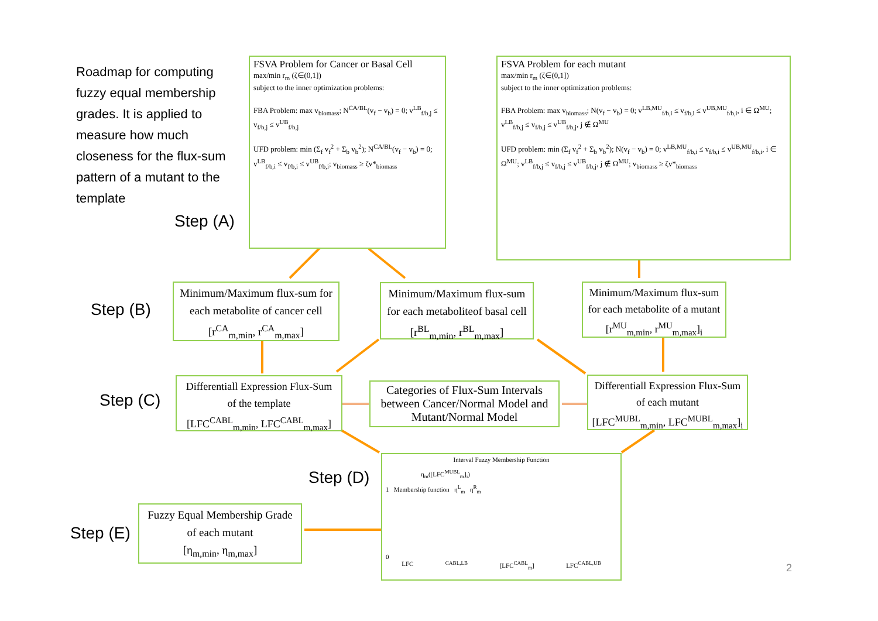Roadmap for computing fuzzy equal membership grades. It is applied to measure how much closeness for the flux-sum pattern of a mutant to the template
Step (A)
Step (B)
Step (C)
Step (D)
Step (E)
FSVA Problem for Cancer or Basal Cell
max/min r<sub>m</sub> (ζ∈(0,1])
subject to the inner optimization problems:
FBA Problem: max v<sub>biomass</sub>; N<sup>CA/BL</sup>(v<sub>f</sub> − v<sub>b</sub>) = 0; v<sup>LB</sup><sub>f/b,j</sub> ≤ v<sub>f/b,j</sub> ≤ v<sup>UB</sup><sub>f/b,j</sub>
UFD problem: min (Σ<sub>f</sub> v<sub>f</sub><sup>2</sup> + Σ<sub>b</sub> v<sub>b</sub><sup>2</sup>); N<sup>CA/BL</sup>(v<sub>f</sub> − v<sub>b</sub>) = 0; v<sup>LB</sup><sub>f/b,i</sub> ≤ v<sub>f/b,i</sub> ≤ v<sup>UB</sup><sub>f/b,i</sub>; v<sub>biomass</sub> ≥ ζv*<sub>biomass</sub>
FSVA Problem for each mutant
max/min r<sub>m</sub> (ζ∈(0,1])
subject to the inner optimization problems:
FBA Problem: max v<sub>biomass</sub>; N(v<sub>f</sub> − v<sub>b</sub>) = 0; v<sup>LB,MU</sup><sub>f/b,i</sub> ≤ v<sub>f/b,i</sub> ≤ v<sup>UB,MU</sup><sub>f/b,i</sub>, i ∈ Ω<sup>MU</sup>; v<sup>LB</sup><sub>f/b,j</sub> ≤ v<sub>f/b,j</sub> ≤ v<sup>UB</sup><sub>f/b,j</sub>, j ∉ Ω<sup>MU</sup>
UFD problem: min (Σ<sub>f</sub> v<sub>f</sub><sup>2</sup> + Σ<sub>b</sub> v<sub>b</sub><sup>2</sup>); N(v<sub>f</sub> − v<sub>b</sub>) = 0; v<sup>LB,MU</sup><sub>f/b,i</sub> ≤ v<sub>f/b,i</sub> ≤ v<sup>UB,MU</sup><sub>f/b,i</sub>, i ∈ Ω<sup>MU</sup>; v<sup>LB</sup><sub>f/b,j</sub> ≤ v<sub>f/b,j</sub> ≤ v<sup>UB</sup><sub>f/b,j</sub>, j ∉ Ω<sup>MU</sup>; v<sub>biomass</sub> ≥ ζv*<sub>biomass</sub>
Minimum/Maximum flux-sum for each metabolite of cancer cell
[r<sup>CA</sup><sub>m,min</sub>, r<sup>CA</sup><sub>m,max</sub>]
Minimum/Maximum flux-sum for each metaboliteof basal cell
[r<sup>BL</sup><sub>m,min</sub>, r<sup>BL</sup><sub>m,max</sub>]
Minimum/Maximum flux-sum for each metabolite of a mutant
[r<sup>MU</sup><sub>m,min</sub>, r<sup>MU</sup><sub>m,max</sub>]<sub>i</sub>
Differentiall Expression Flux-Sum of the template
[LFC<sup>CABL</sup><sub>m,min</sub>, LFC<sup>CABL</sup><sub>m,max</sub>]
Categories of Flux-Sum Intervals between Cancer/Normal Model and Mutant/Normal Model
Differentiall Expression Flux-Sum of each mutant
[LFC<sup>MUBL</sup><sub>m,min</sub>, LFC<sup>MUBL</sup><sub>m,max</sub>]<sub>i</sub>
Fuzzy Equal Membership Grade of each mutant
[η<sub>m,min</sub>, η<sub>m,max</sub>]
Interval Fuzzy Membership Function
η<sub>m</sub>([LFC<sup>MUBL</sup><sub>m</sub>]<sub>i</sub>)
1 Membership function η<sup>L</sup><sub>m</sub> η<sup>R</sup><sub>m</sub>
0
LFC<sup>CABL,LB</sup> [LFC<sup>CABL</sup><sub>m</sub>] LFC<sup>CABL,UB</sup>
2